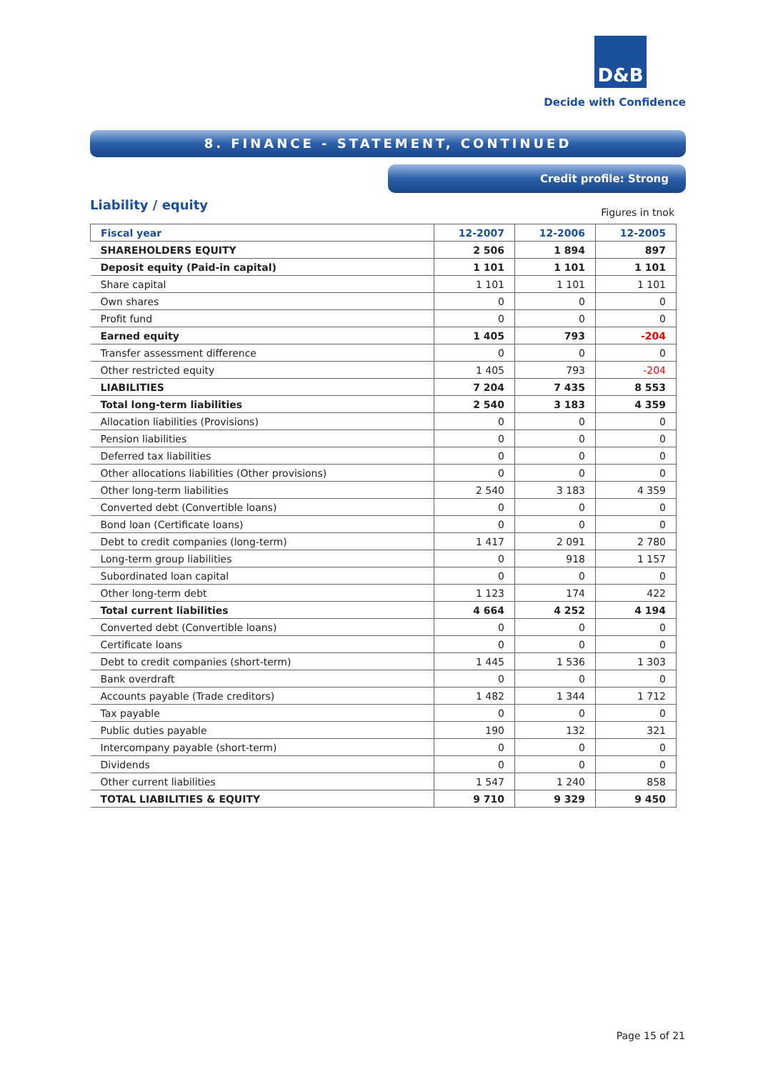D&B
Decide with Confidence
8. FINANCE - STATEMENT, CONTINUED
Credit profile: Strong
Liability / equity Figures in tnok
| Fiscal year | 12-2007 | 12-2006 | 12-2005 |
| --- | --- | --- | --- |
| SHAREHOLDERS EQUITY | 2 506 | 1 894 | 897 |
| Deposit equity (Paid-in capital) | 1 101 | 1 101 | 1 101 |
| Share capital | 1 101 | 1 101 | 1 101 |
| Own shares | 0 | 0 | 0 |
| Profit fund | 0 | 0 | 0 |
| Earned equity | 1 405 | 793 | -204 |
| Transfer assessment difference | 0 | 0 | 0 |
| Other restricted equity | 1 405 | 793 | -204 |
| LIABILITIES | 7 204 | 7 435 | 8 553 |
| Total long-term liabilities | 2 540 | 3 183 | 4 359 |
| Allocation liabilities (Provisions) | 0 | 0 | 0 |
| Pension liabilities | 0 | 0 | 0 |
| Deferred tax liabilities | 0 | 0 | 0 |
| Other allocations liabilities (Other provisions) | 0 | 0 | 0 |
| Other long-term liabilities | 2 540 | 3 183 | 4 359 |
| Converted debt (Convertible loans) | 0 | 0 | 0 |
| Bond loan (Certificate loans) | 0 | 0 | 0 |
| Debt to credit companies (long-term) | 1 417 | 2 091 | 2 780 |
| Long-term group liabilities | 0 | 918 | 1 157 |
| Subordinated loan capital | 0 | 0 | 0 |
| Other long-term debt | 1 123 | 174 | 422 |
| Total current liabilities | 4 664 | 4 252 | 4 194 |
| Converted debt (Convertible loans) | 0 | 0 | 0 |
| Certificate loans | 0 | 0 | 0 |
| Debt to credit companies (short-term) | 1 445 | 1 536 | 1 303 |
| Bank overdraft | 0 | 0 | 0 |
| Accounts payable (Trade creditors) | 1 482 | 1 344 | 1 712 |
| Tax payable | 0 | 0 | 0 |
| Public duties payable | 190 | 132 | 321 |
| Intercompany payable (short-term) | 0 | 0 | 0 |
| Dividends | 0 | 0 | 0 |
| Other current liabilities | 1 547 | 1 240 | 858 |
| TOTAL LIABILITIES & EQUITY | 9 710 | 9 329 | 9 450 |
Page 15 of 21